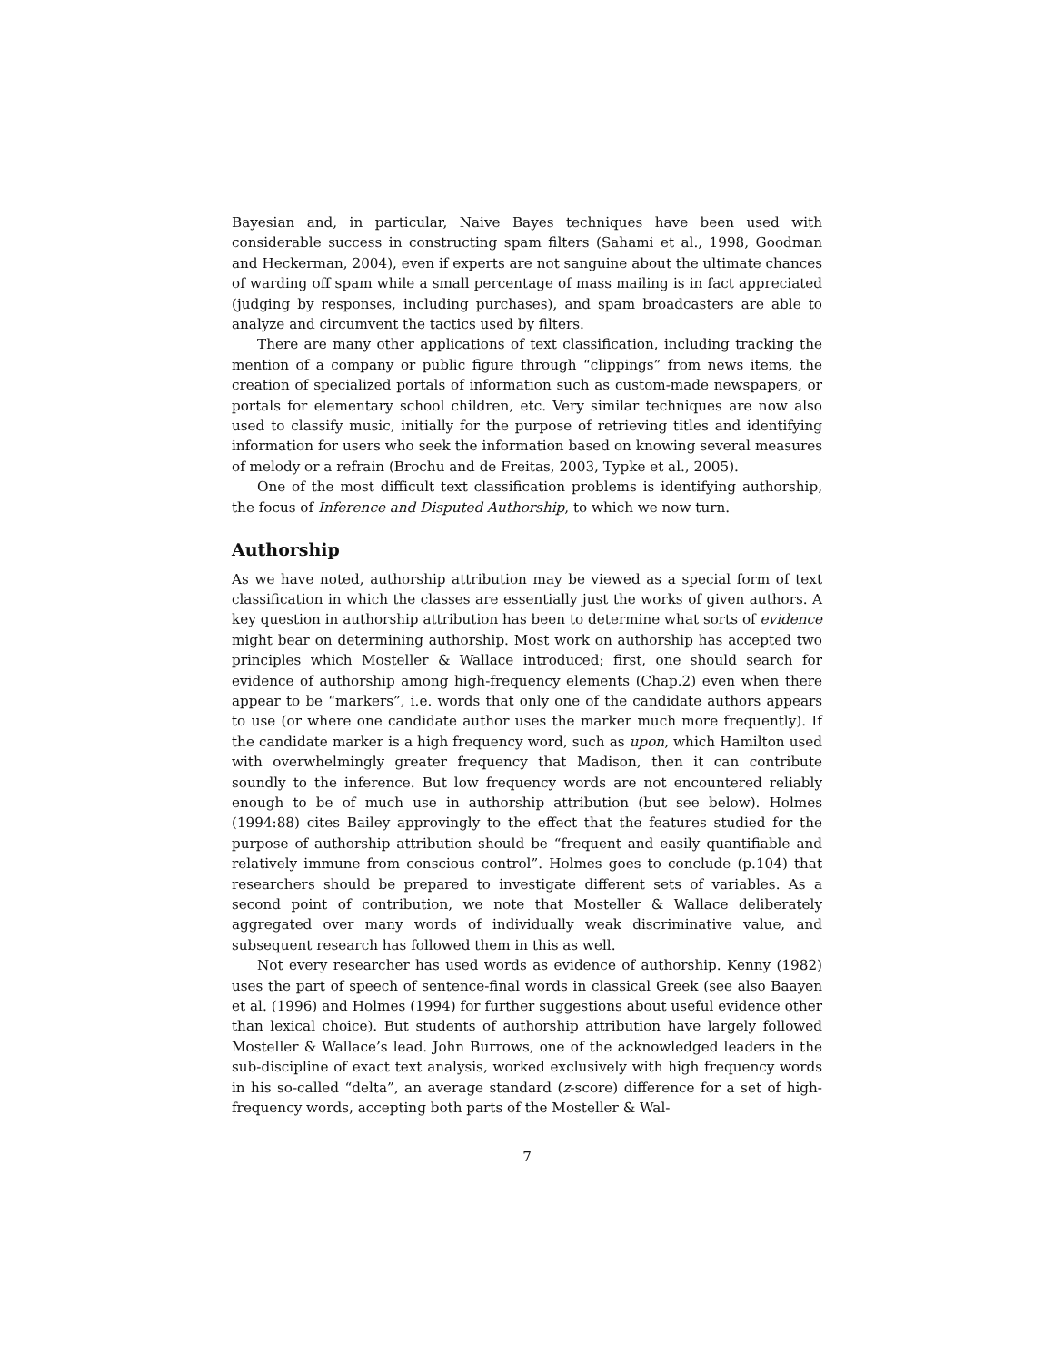Bayesian and, in particular, Naive Bayes techniques have been used with considerable success in constructing spam filters (Sahami et al., 1998, Goodman and Heckerman, 2004), even if experts are not sanguine about the ultimate chances of warding off spam while a small percentage of mass mailing is in fact appreciated (judging by responses, including purchases), and spam broadcasters are able to analyze and circumvent the tactics used by filters.
There are many other applications of text classification, including tracking the mention of a company or public figure through “clippings” from news items, the creation of specialized portals of information such as custom-made newspapers, or portals for elementary school children, etc. Very similar techniques are now also used to classify music, initially for the purpose of retrieving titles and identifying information for users who seek the information based on knowing several measures of melody or a refrain (Brochu and de Freitas, 2003, Typke et al., 2005).
One of the most difficult text classification problems is identifying authorship, the focus of Inference and Disputed Authorship, to which we now turn.
Authorship
As we have noted, authorship attribution may be viewed as a special form of text classification in which the classes are essentially just the works of given authors. A key question in authorship attribution has been to determine what sorts of evidence might bear on determining authorship. Most work on authorship has accepted two principles which Mosteller & Wallace introduced; first, one should search for evidence of authorship among high-frequency elements (Chap.2) even when there appear to be “markers”, i.e. words that only one of the candidate authors appears to use (or where one candidate author uses the marker much more frequently). If the candidate marker is a high frequency word, such as upon, which Hamilton used with overwhelmingly greater frequency that Madison, then it can contribute soundly to the inference. But low frequency words are not encountered reliably enough to be of much use in authorship attribution (but see below). Holmes (1994:88) cites Bailey approvingly to the effect that the features studied for the purpose of authorship attribution should be “frequent and easily quantifiable and relatively immune from conscious control”. Holmes goes to conclude (p.104) that researchers should be prepared to investigate different sets of variables. As a second point of contribution, we note that Mosteller & Wallace deliberately aggregated over many words of individually weak discriminative value, and subsequent research has followed them in this as well.
Not every researcher has used words as evidence of authorship. Kenny (1982) uses the part of speech of sentence-final words in classical Greek (see also Baayen et al. (1996) and Holmes (1994) for further suggestions about useful evidence other than lexical choice). But students of authorship attribution have largely followed Mosteller & Wallace’s lead. John Burrows, one of the acknowledged leaders in the sub-discipline of exact text analysis, worked exclusively with high frequency words in his so-called “delta”, an average standard (z-score) difference for a set of high-frequency words, accepting both parts of the Mosteller & Wal-
7